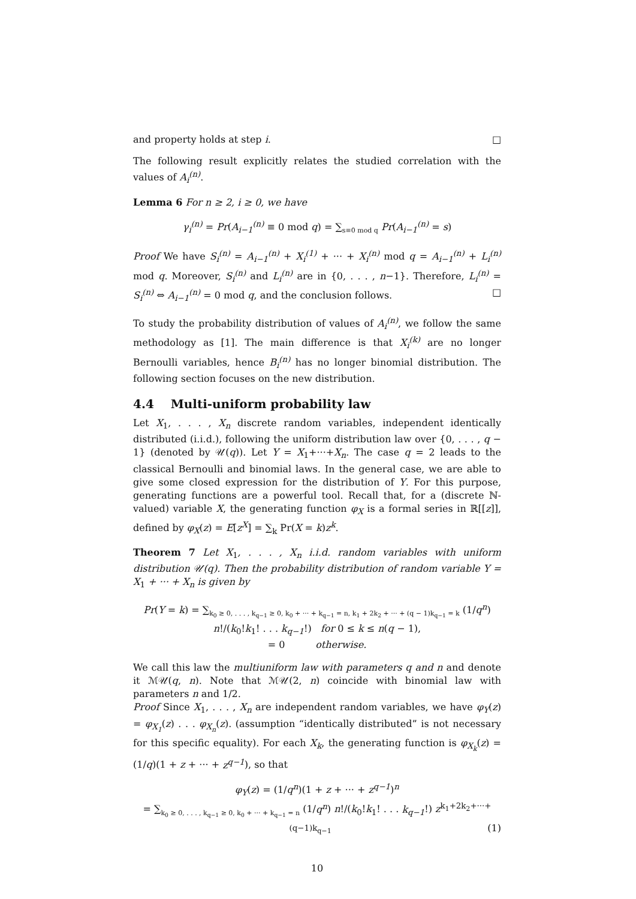and property holds at step i. □
The following result explicitly relates the studied correlation with the values of A<sub>i</sub><sup>(n)</sup>.
Lemma 6 For n ≥ 2, i ≥ 0, we have
γ<sub>i</sub><sup>(n)</sup> = Pr(A<sub>i−1</sub><sup>(n)</sup> ≡ 0 mod q) = ∑<sub>s≡0 mod q</sub> Pr(A<sub>i−1</sub><sup>(n)</sup> = s)
Proof We have S<sub>i</sub><sup>(n)</sup> = A<sub>i−1</sub><sup>(n)</sup> + X<sub>i</sub><sup>(1)</sup> + ··· + X<sub>i</sub><sup>(n)</sup> mod q = A<sub>i−1</sub><sup>(n)</sup> + L<sub>i</sub><sup>(n)</sup> mod q. Moreover, S<sub>i</sub><sup>(n)</sup> and L<sub>i</sub><sup>(n)</sup> are in {0, . . . , n−1}. Therefore, L<sub>i</sub><sup>(n)</sup> = S<sub>i</sub><sup>(n)</sup> ⇔ A<sub>i−1</sub><sup>(n)</sup> = 0 mod q, and the conclusion follows. □
To study the probability distribution of values of A<sub>i</sub><sup>(n)</sup>, we follow the same methodology as [1]. The main difference is that X<sub>i</sub><sup>(k)</sup> are no longer Bernoulli variables, hence B<sub>i</sub><sup>(n)</sup> has no longer binomial distribution. The following section focuses on the new distribution.
4.4 Multi-uniform probability law
Let X<sub>1</sub>, . . . , X<sub>n</sub> discrete random variables, independent identically distributed (i.i.d.), following the uniform distribution law over {0, . . . , q − 1} (denoted by 𝒰(q)). Let Y = X<sub>1</sub>+···+X<sub>n</sub>. The case q = 2 leads to the classical Bernoulli and binomial laws. In the general case, we are able to give some closed expression for the distribution of Y. For this purpose, generating functions are a powerful tool. Recall that, for a (discrete ℕ-valued) variable X, the generating function φ<sub>X</sub> is a formal series in ℝ[[z]], defined by φ<sub>X</sub>(z) = E[z<sup>X</sup>] = ∑<sub>k</sub> Pr(X = k)z<sup>k</sup>.
Theorem 7 Let X<sub>1</sub>, . . . , X<sub>n</sub> i.i.d. random variables with uniform distribution 𝒰(q). Then the probability distribution of random variable Y = X<sub>1</sub> + ··· + X<sub>n</sub> is given by
Pr(Y = k) = ∑<sub>k<sub>0</sub> ≥ 0, . . . , k<sub>q−1</sub> ≥ 0, k<sub>0</sub> + ··· + k<sub>q−1</sub> = n, k<sub>1</sub> + 2k<sub>2</sub> + ··· + (q − 1)k<sub>q−1</sub> = k</sub> (1/q<sup>n</sup>) n!/(k<sub>0</sub>!k<sub>1</sub>! . . . k<sub>q−1</sub>!) for 0 ≤ k ≤ n(q − 1),
= 0 otherwise.
We call this law the multiuniform law with parameters q and n and denote it ℳ𝒰(q, n). Note that ℳ𝒰(2, n) coincide with binomial law with parameters n and 1/2.
Proof Since X<sub>1</sub>, . . . , X<sub>n</sub> are independent random variables, we have φ<sub>Y</sub>(z) = φ<sub>X<sub>1</sub></sub>(z) . . . φ<sub>X<sub>n</sub></sub>(z). (assumption “identically distributed” is not necessary for this specific equality). For each X<sub>k</sub>, the generating function is φ<sub>X<sub>k</sub></sub>(z) = (1/q)(1 + z + ··· + z<sup>q−1</sup>), so that
φ<sub>Y</sub>(z) = (1/q<sup>n</sup>)(1 + z + ··· + z<sup>q−1</sup>)<sup>n</sup>
= ∑<sub>k<sub>0</sub> ≥ 0, . . . , k<sub>q−1</sub> ≥ 0, k<sub>0</sub> + ··· + k<sub>q−1</sub> = n</sub> (1/q<sup>n</sup>) n!/(k<sub>0</sub>!k<sub>1</sub>! . . . k<sub>q−1</sub>!) z<sup>k<sub>1</sub>+2k<sub>2</sub>+···+(q−1)k<sub>q−1</sub></sup> (1)
10